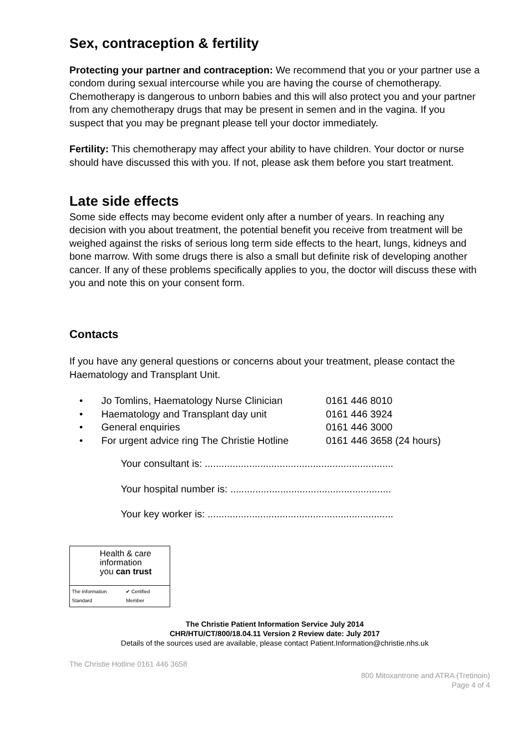Sex, contraception & fertility
Protecting your partner and contraception: We recommend that you or your partner use a condom during sexual intercourse while you are having the course of chemotherapy. Chemotherapy is dangerous to unborn babies and this will also protect you and your partner from any chemotherapy drugs that may be present in semen and in the vagina. If you suspect that you may be pregnant please tell your doctor immediately.
Fertility: This chemotherapy may affect your ability to have children. Your doctor or nurse should have discussed this with you. If not, please ask them before you start treatment.
Late side effects
Some side effects may become evident only after a number of years. In reaching any decision with you about treatment, the potential benefit you receive from treatment will be weighed against the risks of serious long term side effects to the heart, lungs, kidneys and bone marrow. With some drugs there is also a small but definite risk of developing another cancer. If any of these problems specifically applies to you, the doctor will discuss these with you and note this on your consent form.
Contacts
If you have any general questions or concerns about your treatment, please contact the Haematology and Transplant Unit.
• Jo Tomlins, Haematology Nurse Clinician 0161 446 8010
• Haematology and Transplant day unit 0161 446 3924
• General enquiries 0161 446 3000
• For urgent advice ring The Christie Hotline 0161 446 3658 (24 hours)
Your consultant is: ....................................................................
Your hospital number is: ..........................................................
Your key worker is: ...................................................................
Health & care
information
you can trust
The Information Standard ✔ Certified Member
The Christie Patient Information Service July 2014
CHR/HTU/CT/800/18.04.11 Version 2 Review date: July 2017
Details of the sources used are available, please contact Patient.Information@christie.nhs.uk
The Christie Hotline 0161 446 3658
800 Mitoxantrone and ATRA (Tretinoin)
Page 4 of 4